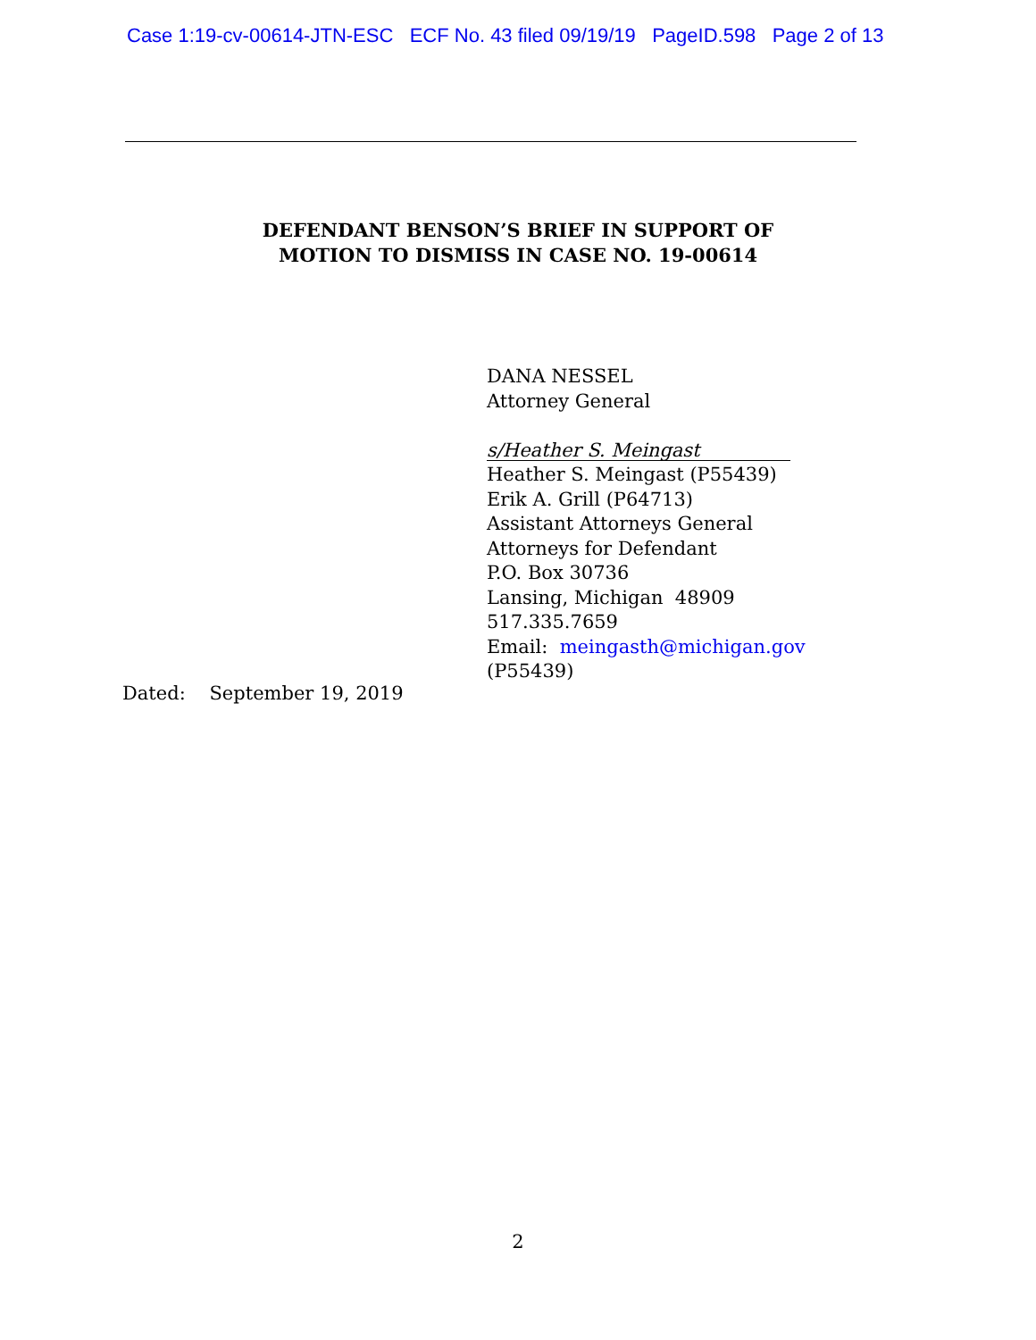Case 1:19-cv-00614-JTN-ESC ECF No. 43 filed 09/19/19 PageID.598 Page 2 of 13
DEFENDANT BENSON’S BRIEF IN SUPPORT OF
MOTION TO DISMISS IN CASE NO. 19-00614
DANA NESSEL
Attorney General
s/Heather S. Meingast
Heather S. Meingast (P55439)
Erik A. Grill (P64713)
Assistant Attorneys General
Attorneys for Defendant
P.O. Box 30736
Lansing, Michigan 48909
517.335.7659
Email: meingasth@michigan.gov
(P55439)
Dated: September 19, 2019
2